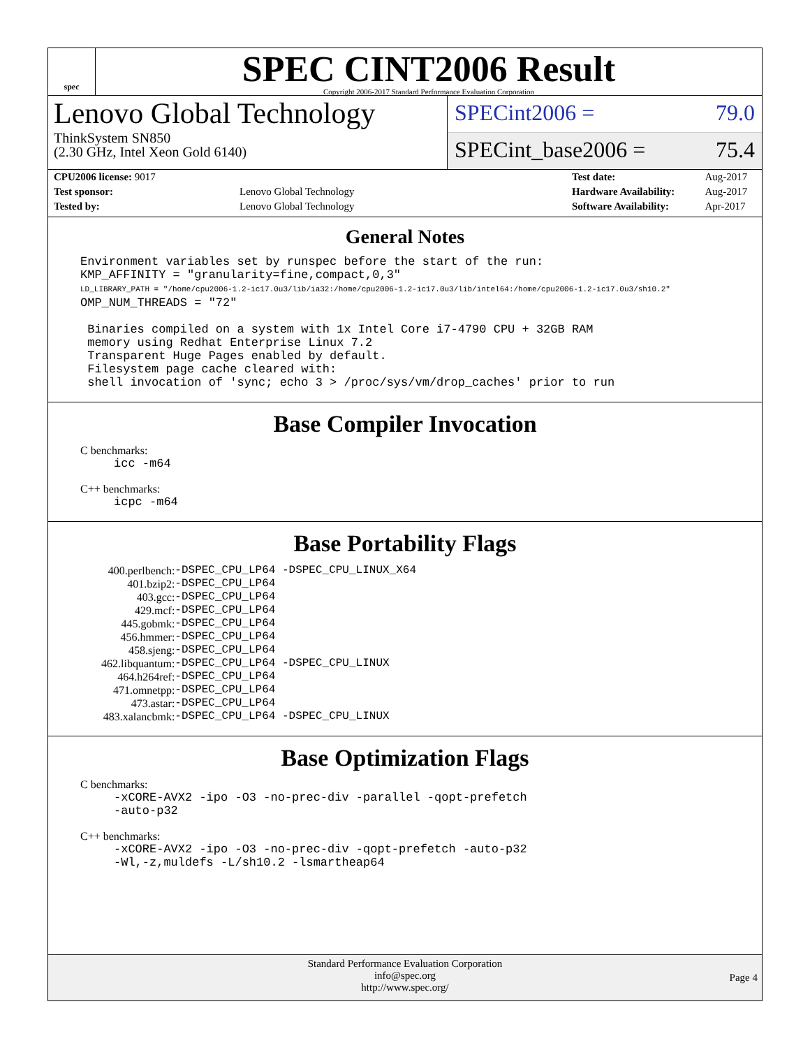spec
SPEC CINT2006 Result
Copyright 2006-2017 Standard Performance Evaluation Corporation
Lenovo Global Technology
ThinkSystem SN850
(2.30 GHz, Intel Xeon Gold 6140)
SPECint2006 = 79.0
SPECint_base2006 = 75.4
| CPU2006 license: 9017 | |
| Test sponsor: | Lenovo Global Technology |
| Tested by: | Lenovo Global Technology |
| Test date: | Aug-2017 |
| Hardware Availability: | Aug-2017 |
| Software Availability: | Apr-2017 |
General Notes
Environment variables set by runspec before the start of the run:
KMP_AFFINITY = "granularity=fine,compact,0,3"
LD_LIBRARY_PATH = "/home/cpu2006-1.2-ic17.0u3/lib/ia32:/home/cpu2006-1.2-ic17.0u3/lib/intel64:/home/cpu2006-1.2-ic17.0u3/sh10.2"
OMP_NUM_THREADS = "72"

 Binaries compiled on a system with 1x Intel Core i7-4790 CPU + 32GB RAM
 memory using Redhat Enterprise Linux 7.2
 Transparent Huge Pages enabled by default.
 Filesystem page cache cleared with:
 shell invocation of 'sync; echo 3 > /proc/sys/vm/drop_caches' prior to run
Base Compiler Invocation
C benchmarks:
icc -m64
C++ benchmarks:
icpc -m64
Base Portability Flags
| 400.perlbench: | -DSPEC_CPU_LP64 -DSPEC_CPU_LINUX_X64 |
| 401.bzip2: | -DSPEC_CPU_LP64 |
| 403.gcc: | -DSPEC_CPU_LP64 |
| 429.mcf: | -DSPEC_CPU_LP64 |
| 445.gobmk: | -DSPEC_CPU_LP64 |
| 456.hmmer: | -DSPEC_CPU_LP64 |
| 458.sjeng: | -DSPEC_CPU_LP64 |
| 462.libquantum: | -DSPEC_CPU_LP64 -DSPEC_CPU_LINUX |
| 464.h264ref: | -DSPEC_CPU_LP64 |
| 471.omnetpp: | -DSPEC_CPU_LP64 |
| 473.astar: | -DSPEC_CPU_LP64 |
| 483.xalancbmk: | -DSPEC_CPU_LP64 -DSPEC_CPU_LINUX |
Base Optimization Flags
C benchmarks:
-xCORE-AVX2 -ipo -O3 -no-prec-div -parallel -qopt-prefetch
-auto-p32
C++ benchmarks:
-xCORE-AVX2 -ipo -O3 -no-prec-div -qopt-prefetch -auto-p32
-Wl,-z,muldefs -L/sh10.2 -lsmartheap64
Standard Performance Evaluation Corporation
info@spec.org
http://www.spec.org/
Page 4